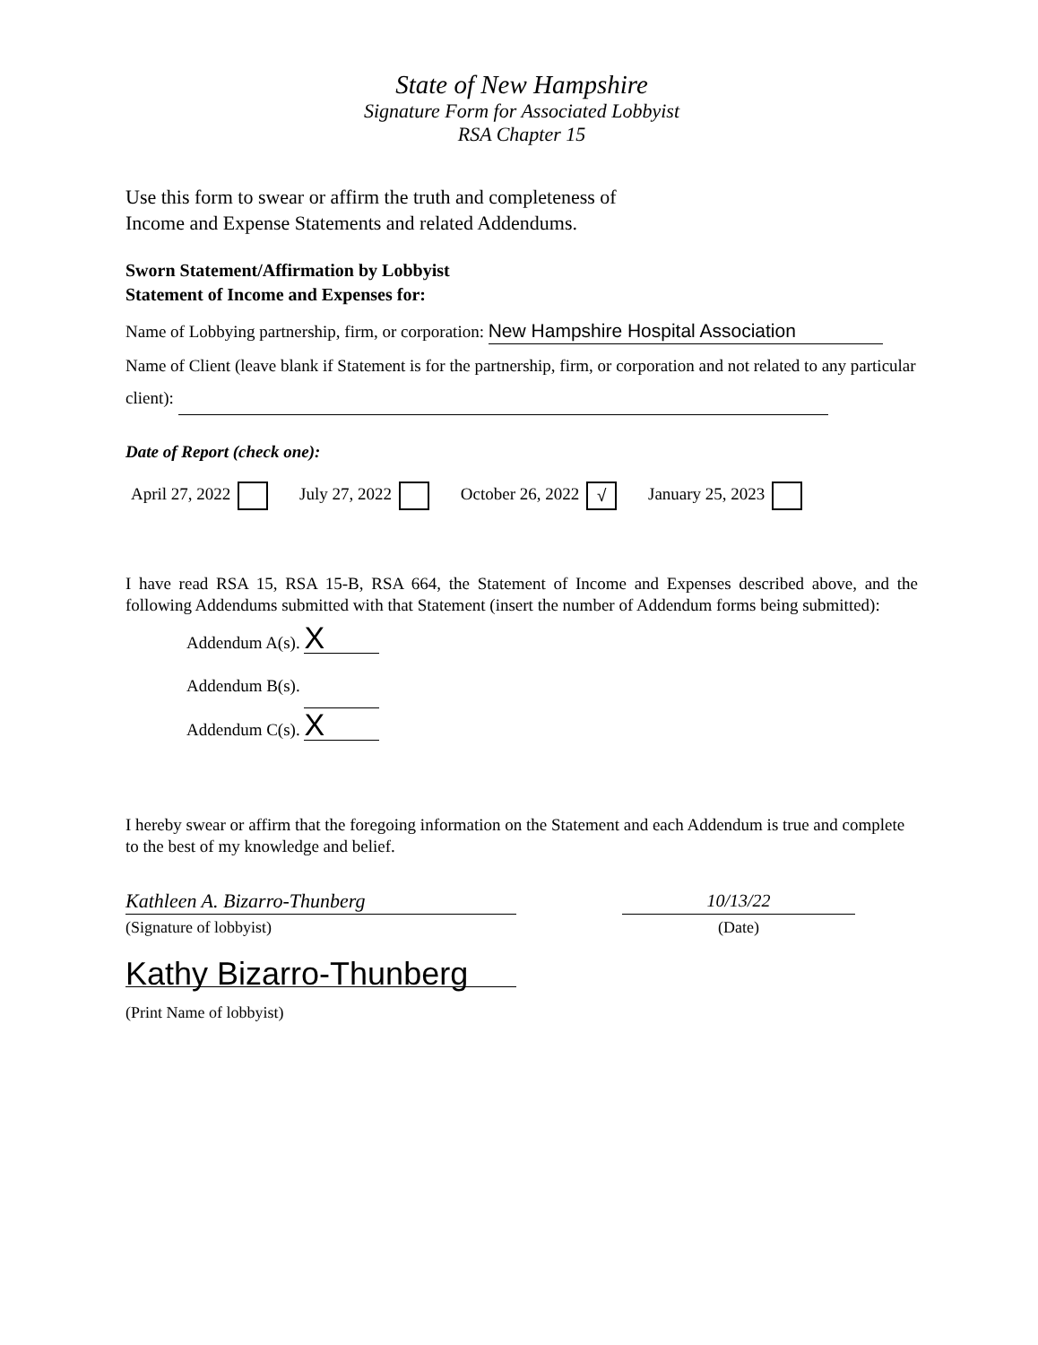State of New Hampshire
Signature Form for Associated Lobbyist
RSA Chapter 15
Use this form to swear or affirm the truth and completeness of
Income and Expense Statements and related Addendums.
Sworn Statement/Affirmation by Lobbyist
Statement of Income and Expenses for:
Name of Lobbying partnership, firm, or corporation: New Hampshire Hospital Association
Name of Client (leave blank if Statement is for the partnership, firm, or corporation and not related to any particular client):
Date of Report (check one):
April 27, 2022 July 27, 2022 October 26, 2022 √ January 25, 2023
I have read RSA 15, RSA 15-B, RSA 664, the Statement of Income and Expenses described above, and the following Addendums submitted with that Statement (insert the number of Addendum forms being submitted):
Addendum A(s). X
Addendum B(s).
Addendum C(s). X
I hereby swear or affirm that the foregoing information on the Statement and each Addendum is true and complete to the best of my knowledge and belief.
Kathleen A. Bizarro-Thunberg 10/13/22
(Signature of lobbyist) (Date)
Kathy Bizarro-Thunberg
(Print Name of lobbyist)